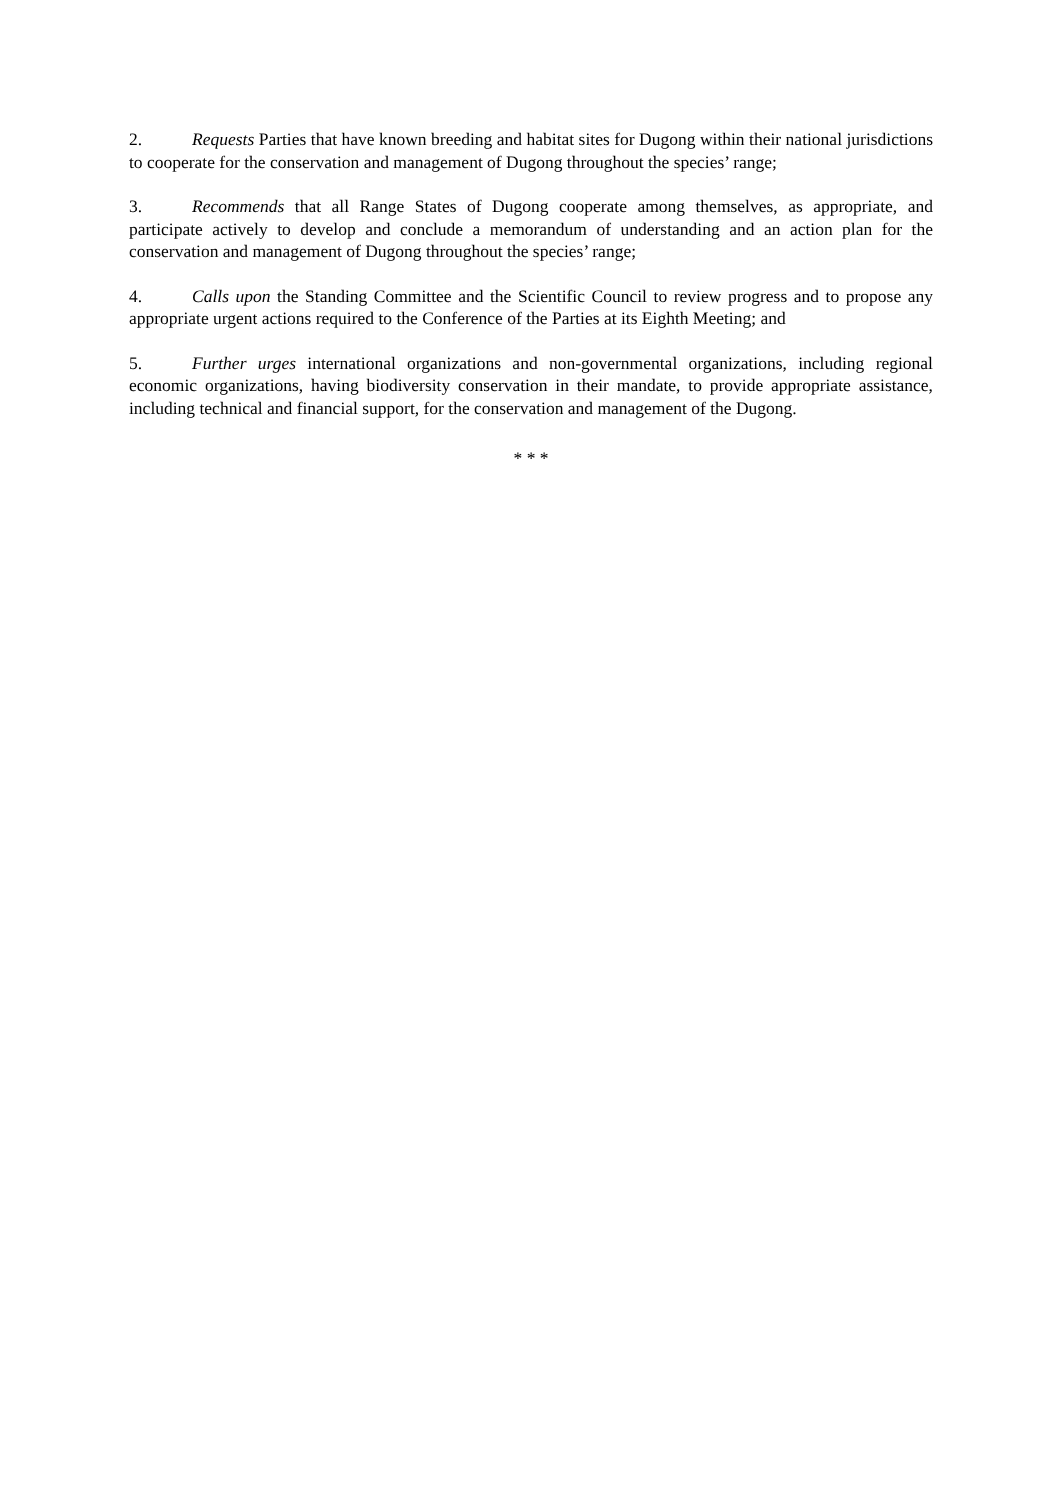2. Requests Parties that have known breeding and habitat sites for Dugong within their national jurisdictions to cooperate for the conservation and management of Dugong throughout the species’ range;
3. Recommends that all Range States of Dugong cooperate among themselves, as appropriate, and participate actively to develop and conclude a memorandum of understanding and an action plan for the conservation and management of Dugong throughout the species’ range;
4. Calls upon the Standing Committee and the Scientific Council to review progress and to propose any appropriate urgent actions required to the Conference of the Parties at its Eighth Meeting; and
5. Further urges international organizations and non-governmental organizations, including regional economic organizations, having biodiversity conservation in their mandate, to provide appropriate assistance, including technical and financial support, for the conservation and management of the Dugong.
* * *